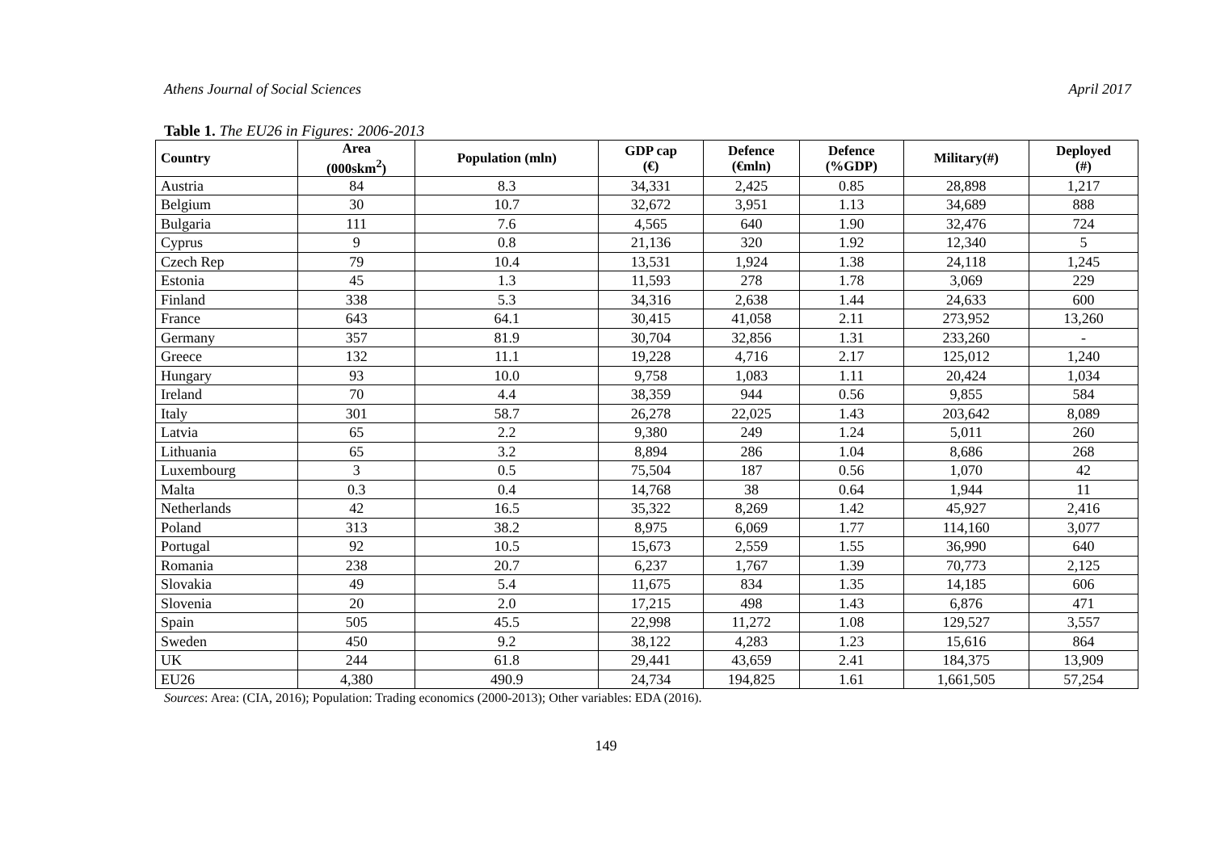Athens Journal of Social Sciences April 2017
Table 1. The EU26 in Figures: 2006-2013
| Country | Area (000skm<sup>2</sup>) | Population (mln) | GDP cap (€) | Defence (€mln) | Defence (%GDP) | Military(#) | Deployed (#) |
| --- | --- | --- | --- | --- | --- | --- | --- |
| Austria | 84 | 8.3 | 34,331 | 2,425 | 0.85 | 28,898 | 1,217 |
| Belgium | 30 | 10.7 | 32,672 | 3,951 | 1.13 | 34,689 | 888 |
| Bulgaria | 111 | 7.6 | 4,565 | 640 | 1.90 | 32,476 | 724 |
| Cyprus | 9 | 0.8 | 21,136 | 320 | 1.92 | 12,340 | 5 |
| Czech Rep | 79 | 10.4 | 13,531 | 1,924 | 1.38 | 24,118 | 1,245 |
| Estonia | 45 | 1.3 | 11,593 | 278 | 1.78 | 3,069 | 229 |
| Finland | 338 | 5.3 | 34,316 | 2,638 | 1.44 | 24,633 | 600 |
| France | 643 | 64.1 | 30,415 | 41,058 | 2.11 | 273,952 | 13,260 |
| Germany | 357 | 81.9 | 30,704 | 32,856 | 1.31 | 233,260 | - |
| Greece | 132 | 11.1 | 19,228 | 4,716 | 2.17 | 125,012 | 1,240 |
| Hungary | 93 | 10.0 | 9,758 | 1,083 | 1.11 | 20,424 | 1,034 |
| Ireland | 70 | 4.4 | 38,359 | 944 | 0.56 | 9,855 | 584 |
| Italy | 301 | 58.7 | 26,278 | 22,025 | 1.43 | 203,642 | 8,089 |
| Latvia | 65 | 2.2 | 9,380 | 249 | 1.24 | 5,011 | 260 |
| Lithuania | 65 | 3.2 | 8,894 | 286 | 1.04 | 8,686 | 268 |
| Luxembourg | 3 | 0.5 | 75,504 | 187 | 0.56 | 1,070 | 42 |
| Malta | 0.3 | 0.4 | 14,768 | 38 | 0.64 | 1,944 | 11 |
| Netherlands | 42 | 16.5 | 35,322 | 8,269 | 1.42 | 45,927 | 2,416 |
| Poland | 313 | 38.2 | 8,975 | 6,069 | 1.77 | 114,160 | 3,077 |
| Portugal | 92 | 10.5 | 15,673 | 2,559 | 1.55 | 36,990 | 640 |
| Romania | 238 | 20.7 | 6,237 | 1,767 | 1.39 | 70,773 | 2,125 |
| Slovakia | 49 | 5.4 | 11,675 | 834 | 1.35 | 14,185 | 606 |
| Slovenia | 20 | 2.0 | 17,215 | 498 | 1.43 | 6,876 | 471 |
| Spain | 505 | 45.5 | 22,998 | 11,272 | 1.08 | 129,527 | 3,557 |
| Sweden | 450 | 9.2 | 38,122 | 4,283 | 1.23 | 15,616 | 864 |
| UK | 244 | 61.8 | 29,441 | 43,659 | 2.41 | 184,375 | 13,909 |
| EU26 | 4,380 | 490.9 | 24,734 | 194,825 | 1.61 | 1,661,505 | 57,254 |
Sources: Area: (CIA, 2016); Population: Trading economics (2000-2013); Other variables: EDA (2016).
149